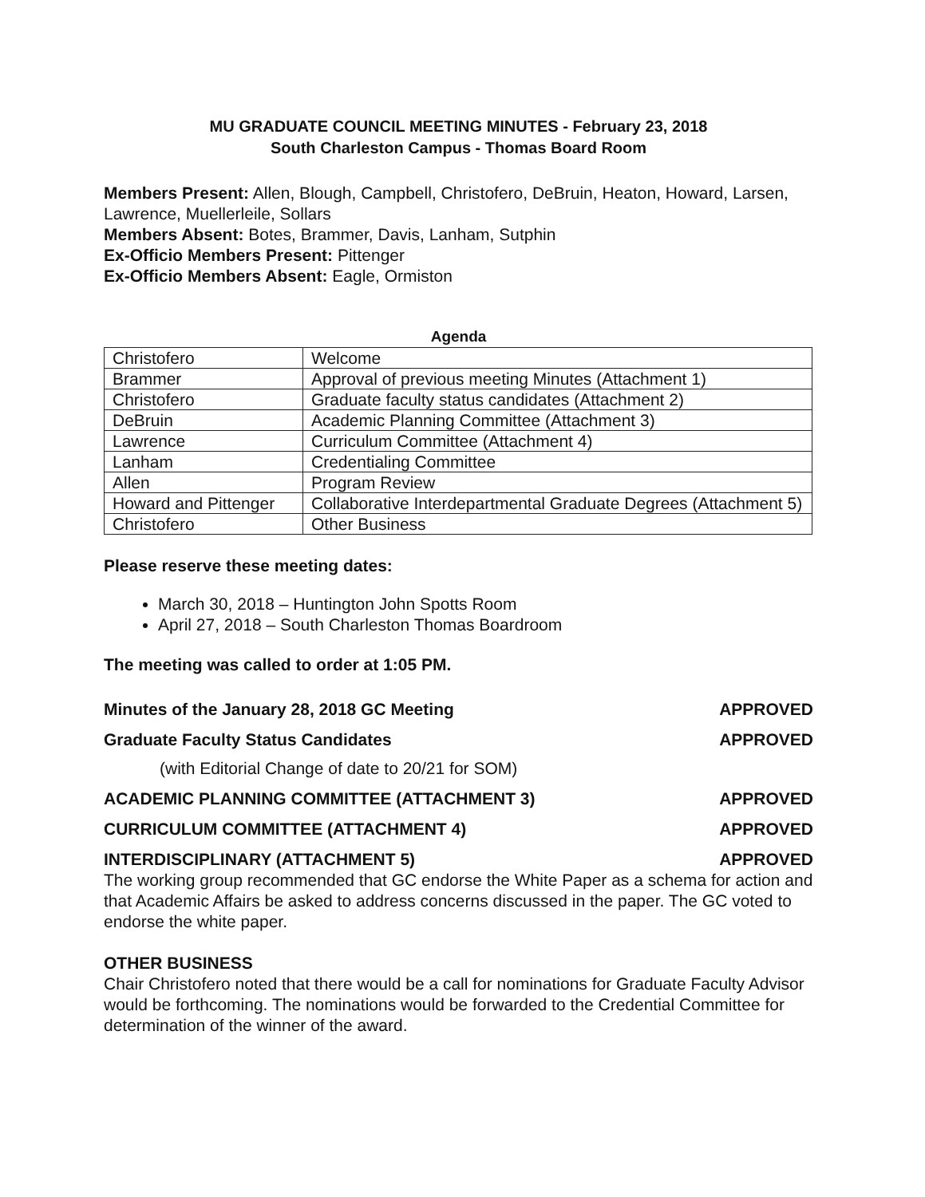MU GRADUATE COUNCIL MEETING MINUTES - February 23, 2018
South Charleston Campus - Thomas Board Room
Members Present: Allen, Blough, Campbell, Christofero, DeBruin, Heaton, Howard, Larsen, Lawrence, Muellerleile, Sollars
Members Absent: Botes, Brammer, Davis, Lanham, Sutphin
Ex-Officio Members Present: Pittenger
Ex-Officio Members Absent: Eagle, Ormiston
Agenda
| Christofero | Welcome |
| Brammer | Approval of previous meeting Minutes (Attachment 1) |
| Christofero | Graduate faculty status candidates (Attachment 2) |
| DeBruin | Academic Planning Committee (Attachment 3) |
| Lawrence | Curriculum Committee (Attachment 4) |
| Lanham | Credentialing Committee |
| Allen | Program Review |
| Howard and Pittenger | Collaborative Interdepartmental Graduate Degrees (Attachment 5) |
| Christofero | Other Business |
Please reserve these meeting dates:
March 30, 2018 – Huntington John Spotts Room
April 27, 2018 – South Charleston Thomas Boardroom
The meeting was called to order at 1:05 PM.
Minutes of the January 28, 2018 GC Meeting APPROVED
Graduate Faculty Status Candidates APPROVED
(with Editorial Change of date to 20/21 for SOM)
ACADEMIC PLANNING COMMITTEE (ATTACHMENT 3) APPROVED
CURRICULUM COMMITTEE (ATTACHMENT 4) APPROVED
INTERDISCIPLINARY (ATTACHMENT 5) APPROVED
The working group recommended that GC endorse the White Paper as a schema for action and that Academic Affairs be asked to address concerns discussed in the paper. The GC voted to endorse the white paper.
OTHER BUSINESS
Chair Christofero noted that there would be a call for nominations for Graduate Faculty Advisor would be forthcoming. The nominations would be forwarded to the Credential Committee for determination of the winner of the award.